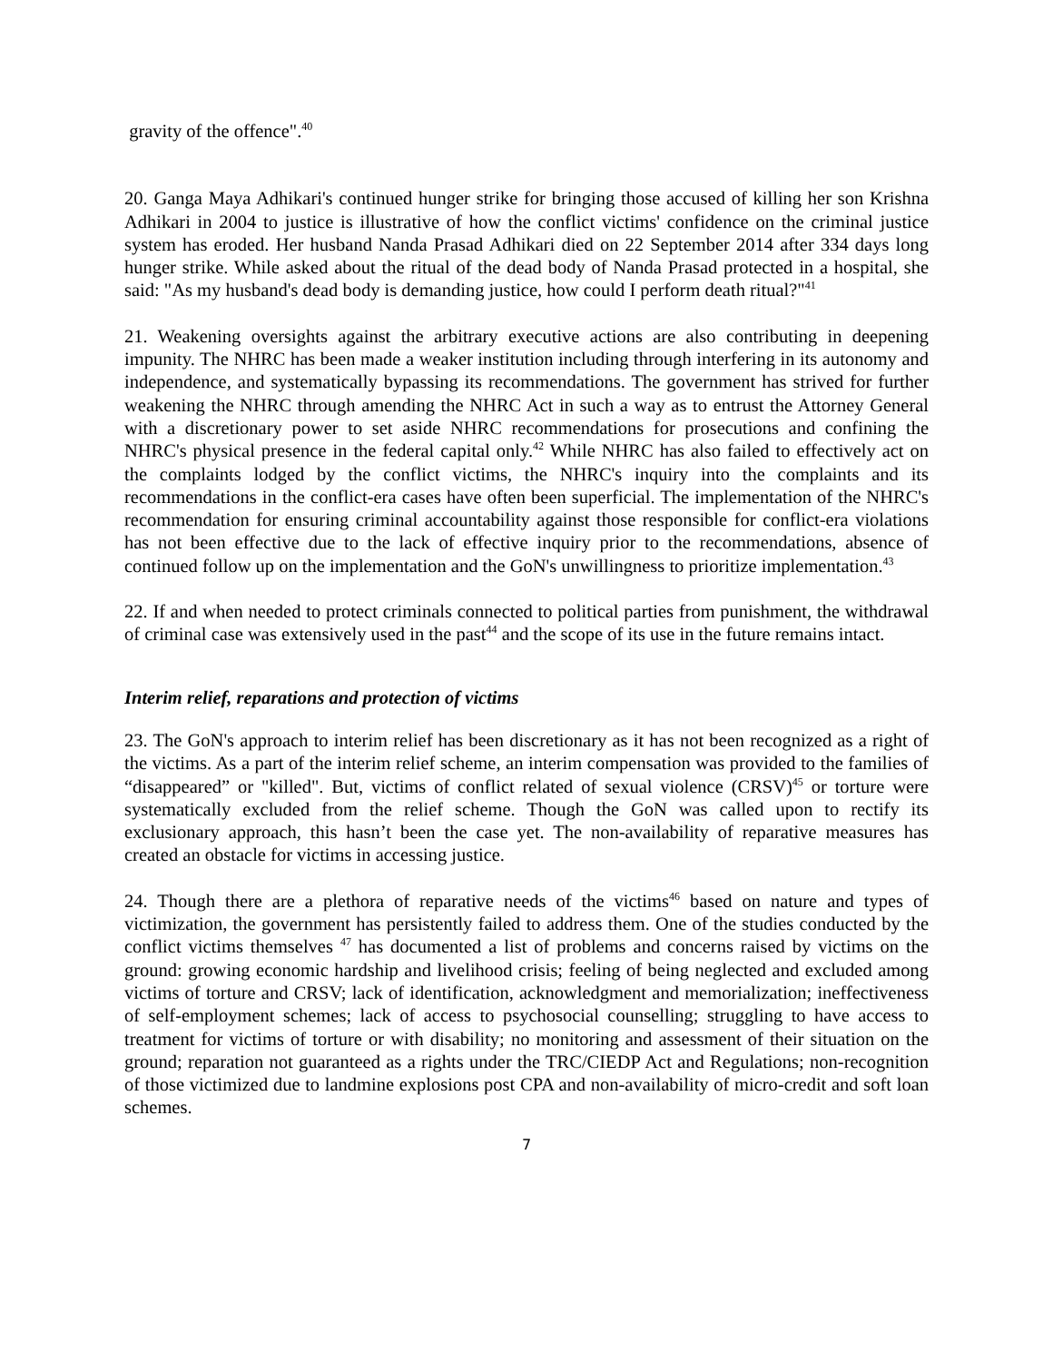gravity of the offence".<sup>40</sup>
20. Ganga Maya Adhikari's continued hunger strike for bringing those accused of killing her son Krishna Adhikari in 2004 to justice is illustrative of how the conflict victims' confidence on the criminal justice system has eroded. Her husband Nanda Prasad Adhikari died on 22 September 2014 after 334 days long hunger strike. While asked about the ritual of the dead body of Nanda Prasad protected in a hospital, she said: "As my husband's dead body is demanding justice, how could I perform death ritual?"<sup>41</sup>
21. Weakening oversights against the arbitrary executive actions are also contributing in deepening impunity. The NHRC has been made a weaker institution including through interfering in its autonomy and independence, and systematically bypassing its recommendations. The government has strived for further weakening the NHRC through amending the NHRC Act in such a way as to entrust the Attorney General with a discretionary power to set aside NHRC recommendations for prosecutions and confining the NHRC's physical presence in the federal capital only.<sup>42</sup> While NHRC has also failed to effectively act on the complaints lodged by the conflict victims, the NHRC's inquiry into the complaints and its recommendations in the conflict-era cases have often been superficial. The implementation of the NHRC's recommendation for ensuring criminal accountability against those responsible for conflict-era violations has not been effective due to the lack of effective inquiry prior to the recommendations, absence of continued follow up on the implementation and the GoN's unwillingness to prioritize implementation.<sup>43</sup>
22. If and when needed to protect criminals connected to political parties from punishment, the withdrawal of criminal case was extensively used in the past<sup>44</sup> and the scope of its use in the future remains intact.
Interim relief, reparations and protection of victims
23. The GoN's approach to interim relief has been discretionary as it has not been recognized as a right of the victims. As a part of the interim relief scheme, an interim compensation was provided to the families of “disappeared” or "killed". But, victims of conflict related of sexual violence (CRSV)<sup>45</sup> or torture were systematically excluded from the relief scheme. Though the GoN was called upon to rectify its exclusionary approach, this hasn’t been the case yet. The non-availability of reparative measures has created an obstacle for victims in accessing justice.
24. Though there are a plethora of reparative needs of the victims<sup>46</sup> based on nature and types of victimization, the government has persistently failed to address them. One of the studies conducted by the conflict victims themselves <sup>47</sup> has documented a list of problems and concerns raised by victims on the ground: growing economic hardship and livelihood crisis; feeling of being neglected and excluded among victims of torture and CRSV; lack of identification, acknowledgment and memorialization; ineffectiveness of self-employment schemes; lack of access to psychosocial counselling; struggling to have access to treatment for victims of torture or with disability; no monitoring and assessment of their situation on the ground; reparation not guaranteed as a rights under the TRC/CIEDP Act and Regulations; non-recognition of those victimized due to landmine explosions post CPA and non-availability of micro-credit and soft loan schemes.
7